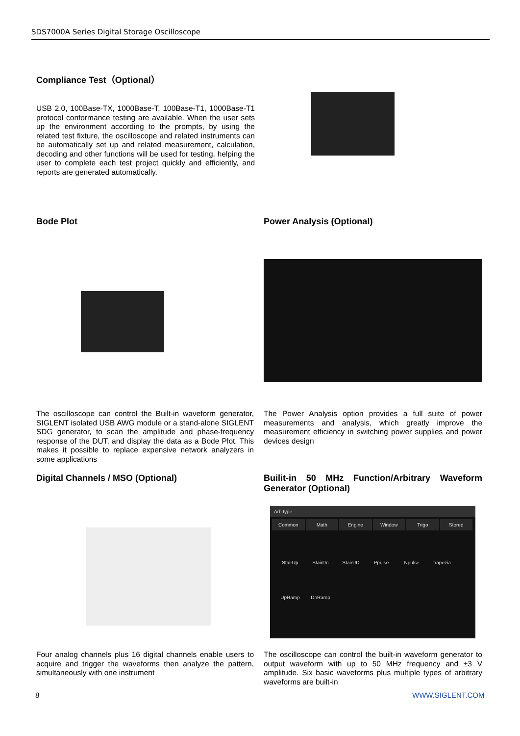SDS7000A Series Digital Storage Oscilloscope
Compliance Test（Optional）
USB 2.0, 100Base-TX, 1000Base-T, 100Base-T1, 1000Base-T1 protocol conformance testing are available. When the user sets up the environment according to the prompts, by using the related test fixture, the oscilloscope and related instruments can be automatically set up and related measurement, calculation, decoding and other functions will be used for testing, helping the user to complete each test project quickly and efficiently, and reports are generated automatically.
Bode Plot Power Analysis (Optional)
The oscilloscope can control the Built-in waveform generator, SIGLENT isolated USB AWG module or a stand-alone SIGLENT SDG generator, to scan the amplitude and phase-frequency response of the DUT, and display the data as a Bode Plot. This makes it possible to replace expensive network analyzers in some applications
The Power Analysis option provides a full suite of power measurements and analysis, which greatly improve the measurement efficiency in switching power supplies and power devices design
Digital Channels / MSO (Optional)
Builit-in 50 MHz Function/Arbitrary Waveform Generator (Optional)
Arb type
Common Math Engine Window Trigo Stored
StairUp StairDn StairUD Ppulse Npulse trapezia UpRamp DnRamp
Four analog channels plus 16 digital channels enable users to acquire and trigger the waveforms then analyze the pattern, simultaneously with one instrument
The oscilloscope can control the built-in waveform generator to output waveform with up to 50 MHz frequency and ±3 V amplitude. Six basic waveforms plus multiple types of arbitrary waveforms are built-in
8 WWW.SIGLENT.COM